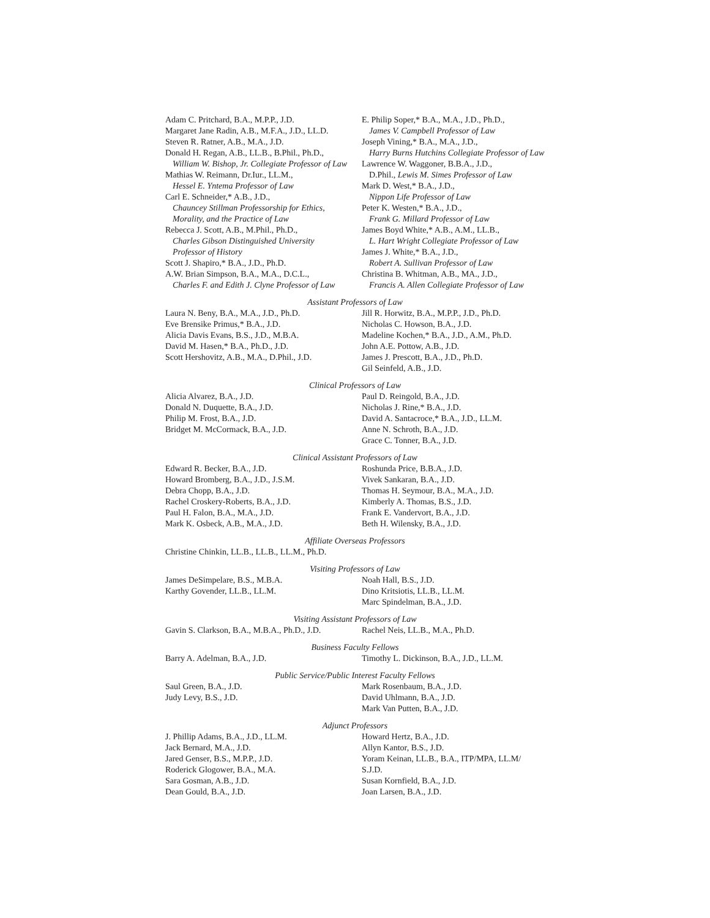Adam C. Pritchard, B.A., M.P.P., J.D.
Margaret Jane Radin, A.B., M.F.A., J.D., LL.D.
Steven R. Ratner, A.B., M.A., J.D.
Donald H. Regan, A.B., LL.B., B.Phil., Ph.D.,
William W. Bishop, Jr. Collegiate Professor of Law
Mathias W. Reimann, Dr.Iur., LL.M.,
Hessel E. Yntema Professor of Law
Carl E. Schneider,* A.B., J.D.,
Chauncey Stillman Professorship for Ethics,
Morality, and the Practice of Law
Rebecca J. Scott, A.B., M.Phil., Ph.D.,
Charles Gibson Distinguished University
Professor of History
Scott J. Shapiro,* B.A., J.D., Ph.D.
A.W. Brian Simpson, B.A., M.A., D.C.L.,
Charles F. and Edith J. Clyne Professor of Law
E. Philip Soper,* B.A., M.A., J.D., Ph.D.,
James V. Campbell Professor of Law
Joseph Vining,* B.A., M.A., J.D.,
Harry Burns Hutchins Collegiate Professor of Law
Lawrence W. Waggoner, B.B.A., J.D.,
D.Phil., Lewis M. Simes Professor of Law
Mark D. West,* B.A., J.D.,
Nippon Life Professor of Law
Peter K. Westen,* B.A., J.D.,
Frank G. Millard Professor of Law
James Boyd White,* A.B., A.M., LL.B.,
L. Hart Wright Collegiate Professor of Law
James J. White,* B.A., J.D.,
Robert A. Sullivan Professor of Law
Christina B. Whitman, A.B., MA., J.D.,
Francis A. Allen Collegiate Professor of Law
Assistant Professors of Law
Laura N. Beny, B.A., M.A., J.D., Ph.D.
Eve Brensike Primus,* B.A., J.D.
Alicia Davis Evans, B.S., J.D., M.B.A.
David M. Hasen,* B.A., Ph.D., J.D.
Scott Hershovitz, A.B., M.A., D.Phil., J.D.
Jill R. Horwitz, B.A., M.P.P., J.D., Ph.D.
Nicholas C. Howson, B.A., J.D.
Madeline Kochen,* B.A., J.D., A.M., Ph.D.
John A.E. Pottow, A.B., J.D.
James J. Prescott, B.A., J.D., Ph.D.
Gil Seinfeld, A.B., J.D.
Clinical Professors of Law
Alicia Alvarez, B.A., J.D.
Donald N. Duquette, B.A., J.D.
Philip M. Frost, B.A., J.D.
Bridget M. McCormack, B.A., J.D.
Paul D. Reingold, B.A., J.D.
Nicholas J. Rine,* B.A., J.D.
David A. Santacroce,* B.A., J.D., LL.M.
Anne N. Schroth, B.A., J.D.
Grace C. Tonner, B.A., J.D.
Clinical Assistant Professors of Law
Edward R. Becker, B.A., J.D.
Howard Bromberg, B.A., J.D., J.S.M.
Debra Chopp, B.A., J.D.
Rachel Croskery-Roberts, B.A., J.D.
Paul H. Falon, B.A., M.A., J.D.
Mark K. Osbeck, A.B., M.A., J.D.
Roshunda Price, B.B.A., J.D.
Vivek Sankaran, B.A., J.D.
Thomas H. Seymour, B.A., M.A., J.D.
Kimberly A. Thomas, B.S., J.D.
Frank E. Vandervort, B.A., J.D.
Beth H. Wilensky, B.A., J.D.
Affiliate Overseas Professors
Christine Chinkin, LL.B., LL.B., LL.M., Ph.D.
Visiting Professors of Law
James DeSimpelare, B.S., M.B.A.
Karthy Govender, LL.B., LL.M.
Noah Hall, B.S., J.D.
Dino Kritsiotis, LL.B., LL.M.
Marc Spindelman, B.A., J.D.
Visiting Assistant Professors of Law
Gavin S. Clarkson, B.A., M.B.A., Ph.D., J.D.
Rachel Neis, LL.B., M.A., Ph.D.
Business Faculty Fellows
Barry A. Adelman, B.A., J.D. Timothy L. Dickinson, B.A., J.D., LL.M.
Public Service/Public Interest Faculty Fellows
Saul Green, B.A., J.D.
Judy Levy, B.S., J.D.
Mark Rosenbaum, B.A., J.D.
David Uhlmann, B.A., J.D.
Mark Van Putten, B.A., J.D.
Adjunct Professors
J. Phillip Adams, B.A., J.D., LL.M.
Jack Bernard, M.A., J.D.
Jared Genser, B.S., M.P.P., J.D.
Roderick Glogower, B.A., M.A.
Sara Gosman, A.B., J.D.
Dean Gould, B.A., J.D.
Howard Hertz, B.A., J.D.
Allyn Kantor, B.S., J.D.
Yoram Keinan, LL.B., B.A., ITP/MPA, LL.M/
S.J.D.
Susan Kornfield, B.A., J.D.
Joan Larsen, B.A., J.D.